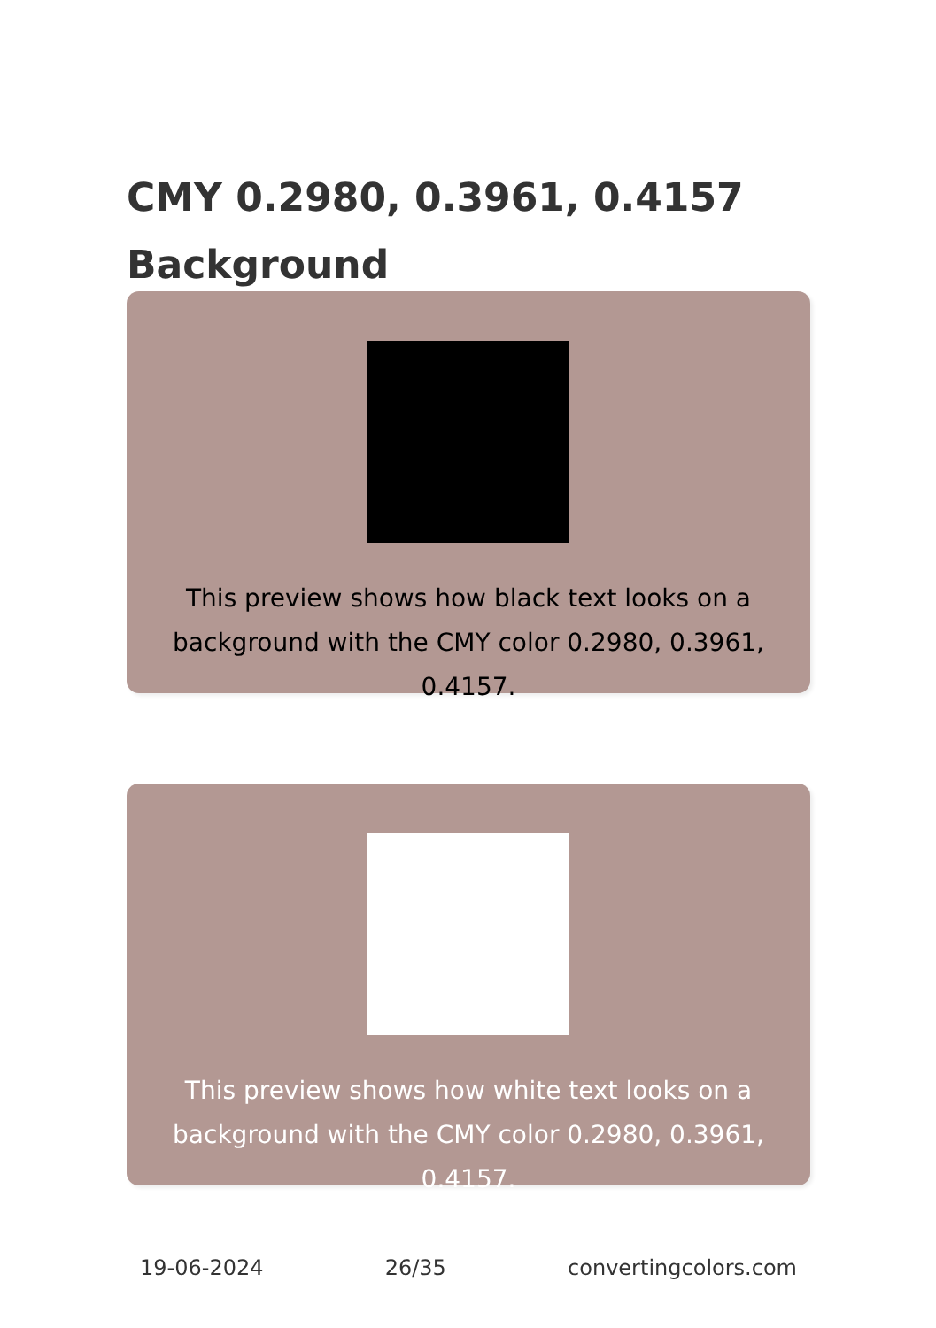CMY 0.2980, 0.3961, 0.4157
Background
This preview shows how black text looks on a background with the CMY color 0.2980, 0.3961, 0.4157.
This preview shows how white text looks on a background with the CMY color 0.2980, 0.3961, 0.4157.
19-06-2024 26/35 convertingcolors.com